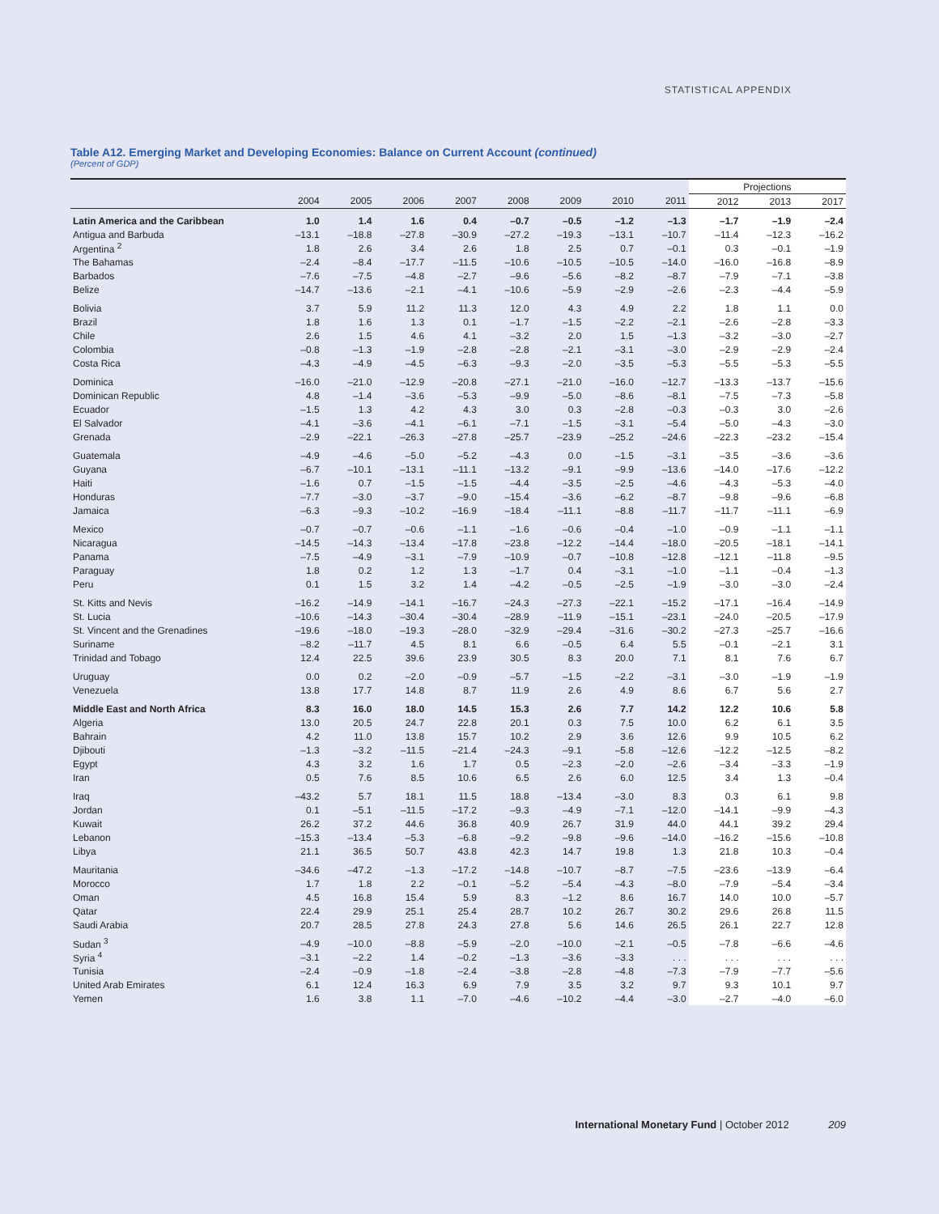STATISTICAL APPENDIX
Table A12. Emerging Market and Developing Economies: Balance on Current Account (continued)
(Percent of GDP)
| | | | | | | | | | Projections | | |
| --- | --- | --- | --- | --- | --- | --- | --- | --- | --- | --- | --- |
| | 2004 | 2005 | 2006 | 2007 | 2008 | 2009 | 2010 | 2011 | 2012 | 2013 | 2017 |
| Latin America and the Caribbean | 1.0 | 1.4 | 1.6 | 0.4 | –0.7 | –0.5 | –1.2 | –1.3 | –1.7 | –1.9 | –2.4 |
| Antigua and Barbuda | –13.1 | –18.8 | –27.8 | –30.9 | –27.2 | –19.3 | –13.1 | –10.7 | –11.4 | –12.3 | –16.2 |
| Argentina <sup>2</sup> | 1.8 | 2.6 | 3.4 | 2.6 | 1.8 | 2.5 | 0.7 | –0.1 | 0.3 | –0.1 | –1.9 |
| The Bahamas | –2.4 | –8.4 | –17.7 | –11.5 | –10.6 | –10.5 | –10.5 | –14.0 | –16.0 | –16.8 | –8.9 |
| Barbados | –7.6 | –7.5 | –4.8 | –2.7 | –9.6 | –5.6 | –8.2 | –8.7 | –7.9 | –7.1 | –3.8 |
| Belize | –14.7 | –13.6 | –2.1 | –4.1 | –10.6 | –5.9 | –2.9 | –2.6 | –2.3 | –4.4 | –5.9 |
| Bolivia | 3.7 | 5.9 | 11.2 | 11.3 | 12.0 | 4.3 | 4.9 | 2.2 | 1.8 | 1.1 | 0.0 |
| Brazil | 1.8 | 1.6 | 1.3 | 0.1 | –1.7 | –1.5 | –2.2 | –2.1 | –2.6 | –2.8 | –3.3 |
| Chile | 2.6 | 1.5 | 4.6 | 4.1 | –3.2 | 2.0 | 1.5 | –1.3 | –3.2 | –3.0 | –2.7 |
| Colombia | –0.8 | –1.3 | –1.9 | –2.8 | –2.8 | –2.1 | –3.1 | –3.0 | –2.9 | –2.9 | –2.4 |
| Costa Rica | –4.3 | –4.9 | –4.5 | –6.3 | –9.3 | –2.0 | –3.5 | –5.3 | –5.5 | –5.3 | –5.5 |
| Dominica | –16.0 | –21.0 | –12.9 | –20.8 | –27.1 | –21.0 | –16.0 | –12.7 | –13.3 | –13.7 | –15.6 |
| Dominican Republic | 4.8 | –1.4 | –3.6 | –5.3 | –9.9 | –5.0 | –8.6 | –8.1 | –7.5 | –7.3 | –5.8 |
| Ecuador | –1.5 | 1.3 | 4.2 | 4.3 | 3.0 | 0.3 | –2.8 | –0.3 | –0.3 | 3.0 | –2.6 |
| El Salvador | –4.1 | –3.6 | –4.1 | –6.1 | –7.1 | –1.5 | –3.1 | –5.4 | –5.0 | –4.3 | –3.0 |
| Grenada | –2.9 | –22.1 | –26.3 | –27.8 | –25.7 | –23.9 | –25.2 | –24.6 | –22.3 | –23.2 | –15.4 |
| Guatemala | –4.9 | –4.6 | –5.0 | –5.2 | –4.3 | 0.0 | –1.5 | –3.1 | –3.5 | –3.6 | –3.6 |
| Guyana | –6.7 | –10.1 | –13.1 | –11.1 | –13.2 | –9.1 | –9.9 | –13.6 | –14.0 | –17.6 | –12.2 |
| Haiti | –1.6 | 0.7 | –1.5 | –1.5 | –4.4 | –3.5 | –2.5 | –4.6 | –4.3 | –5.3 | –4.0 |
| Honduras | –7.7 | –3.0 | –3.7 | –9.0 | –15.4 | –3.6 | –6.2 | –8.7 | –9.8 | –9.6 | –6.8 |
| Jamaica | –6.3 | –9.3 | –10.2 | –16.9 | –18.4 | –11.1 | –8.8 | –11.7 | –11.7 | –11.1 | –6.9 |
| Mexico | –0.7 | –0.7 | –0.6 | –1.1 | –1.6 | –0.6 | –0.4 | –1.0 | –0.9 | –1.1 | –1.1 |
| Nicaragua | –14.5 | –14.3 | –13.4 | –17.8 | –23.8 | –12.2 | –14.4 | –18.0 | –20.5 | –18.1 | –14.1 |
| Panama | –7.5 | –4.9 | –3.1 | –7.9 | –10.9 | –0.7 | –10.8 | –12.8 | –12.1 | –11.8 | –9.5 |
| Paraguay | 1.8 | 0.2 | 1.2 | 1.3 | –1.7 | 0.4 | –3.1 | –1.0 | –1.1 | –0.4 | –1.3 |
| Peru | 0.1 | 1.5 | 3.2 | 1.4 | –4.2 | –0.5 | –2.5 | –1.9 | –3.0 | –3.0 | –2.4 |
| St. Kitts and Nevis | –16.2 | –14.9 | –14.1 | –16.7 | –24.3 | –27.3 | –22.1 | –15.2 | –17.1 | –16.4 | –14.9 |
| St. Lucia | –10.6 | –14.3 | –30.4 | –30.4 | –28.9 | –11.9 | –15.1 | –23.1 | –24.0 | –20.5 | –17.9 |
| St. Vincent and the Grenadines | –19.6 | –18.0 | –19.3 | –28.0 | –32.9 | –29.4 | –31.6 | –30.2 | –27.3 | –25.7 | –16.6 |
| Suriname | –8.2 | –11.7 | 4.5 | 8.1 | 6.6 | –0.5 | 6.4 | 5.5 | –0.1 | –2.1 | 3.1 |
| Trinidad and Tobago | 12.4 | 22.5 | 39.6 | 23.9 | 30.5 | 8.3 | 20.0 | 7.1 | 8.1 | 7.6 | 6.7 |
| Uruguay | 0.0 | 0.2 | –2.0 | –0.9 | –5.7 | –1.5 | –2.2 | –3.1 | –3.0 | –1.9 | –1.9 |
| Venezuela | 13.8 | 17.7 | 14.8 | 8.7 | 11.9 | 2.6 | 4.9 | 8.6 | 6.7 | 5.6 | 2.7 |
| Middle East and North Africa | 8.3 | 16.0 | 18.0 | 14.5 | 15.3 | 2.6 | 7.7 | 14.2 | 12.2 | 10.6 | 5.8 |
| Algeria | 13.0 | 20.5 | 24.7 | 22.8 | 20.1 | 0.3 | 7.5 | 10.0 | 6.2 | 6.1 | 3.5 |
| Bahrain | 4.2 | 11.0 | 13.8 | 15.7 | 10.2 | 2.9 | 3.6 | 12.6 | 9.9 | 10.5 | 6.2 |
| Djibouti | –1.3 | –3.2 | –11.5 | –21.4 | –24.3 | –9.1 | –5.8 | –12.6 | –12.2 | –12.5 | –8.2 |
| Egypt | 4.3 | 3.2 | 1.6 | 1.7 | 0.5 | –2.3 | –2.0 | –2.6 | –3.4 | –3.3 | –1.9 |
| Iran | 0.5 | 7.6 | 8.5 | 10.6 | 6.5 | 2.6 | 6.0 | 12.5 | 3.4 | 1.3 | –0.4 |
| Iraq | –43.2 | 5.7 | 18.1 | 11.5 | 18.8 | –13.4 | –3.0 | 8.3 | 0.3 | 6.1 | 9.8 |
| Jordan | 0.1 | –5.1 | –11.5 | –17.2 | –9.3 | –4.9 | –7.1 | –12.0 | –14.1 | –9.9 | –4.3 |
| Kuwait | 26.2 | 37.2 | 44.6 | 36.8 | 40.9 | 26.7 | 31.9 | 44.0 | 44.1 | 39.2 | 29.4 |
| Lebanon | –15.3 | –13.4 | –5.3 | –6.8 | –9.2 | –9.8 | –9.6 | –14.0 | –16.2 | –15.6 | –10.8 |
| Libya | 21.1 | 36.5 | 50.7 | 43.8 | 42.3 | 14.7 | 19.8 | 1.3 | 21.8 | 10.3 | –0.4 |
| Mauritania | –34.6 | –47.2 | –1.3 | –17.2 | –14.8 | –10.7 | –8.7 | –7.5 | –23.6 | –13.9 | –6.4 |
| Morocco | 1.7 | 1.8 | 2.2 | –0.1 | –5.2 | –5.4 | –4.3 | –8.0 | –7.9 | –5.4 | –3.4 |
| Oman | 4.5 | 16.8 | 15.4 | 5.9 | 8.3 | –1.2 | 8.6 | 16.7 | 14.0 | 10.0 | –5.7 |
| Qatar | 22.4 | 29.9 | 25.1 | 25.4 | 28.7 | 10.2 | 26.7 | 30.2 | 29.6 | 26.8 | 11.5 |
| Saudi Arabia | 20.7 | 28.5 | 27.8 | 24.3 | 27.8 | 5.6 | 14.6 | 26.5 | 26.1 | 22.7 | 12.8 |
| Sudan <sup>3</sup> | –4.9 | –10.0 | –8.8 | –5.9 | –2.0 | –10.0 | –2.1 | –0.5 | –7.8 | –6.6 | –4.6 |
| Syria <sup>4</sup> | –3.1 | –2.2 | 1.4 | –0.2 | –1.3 | –3.6 | –3.3 | . . . | . . . | . . . | . . . |
| Tunisia | –2.4 | –0.9 | –1.8 | –2.4 | –3.8 | –2.8 | –4.8 | –7.3 | –7.9 | –7.7 | –5.6 |
| United Arab Emirates | 6.1 | 12.4 | 16.3 | 6.9 | 7.9 | 3.5 | 3.2 | 9.7 | 9.3 | 10.1 | 9.7 |
| Yemen | 1.6 | 3.8 | 1.1 | –7.0 | –4.6 | –10.2 | –4.4 | –3.0 | –2.7 | –4.0 | –6.0 |
International Monetary Fund | October 2012 209